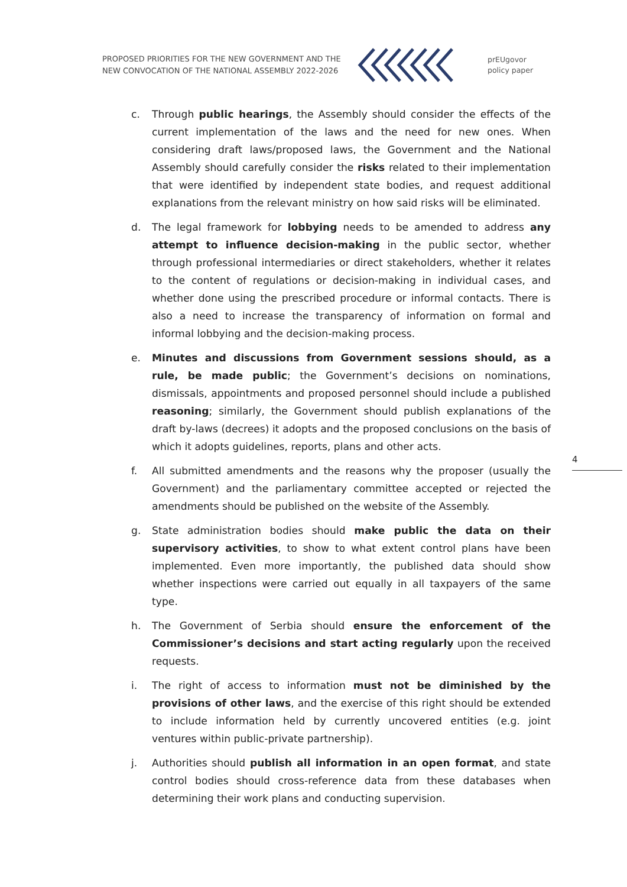PROPOSED PRIORITIES FOR THE NEW GOVERNMENT AND THE NEW CONVOCATION OF THE NATIONAL ASSEMBLY 2022-2026
prEUgovor
policy paper
c. Through public hearings, the Assembly should consider the effects of the current implementation of the laws and the need for new ones. When considering draft laws/proposed laws, the Government and the National Assembly should carefully consider the risks related to their implementation that were identified by independent state bodies, and request additional explanations from the relevant ministry on how said risks will be eliminated.
d. The legal framework for lobbying needs to be amended to address any attempt to influence decision-making in the public sector, whether through professional intermediaries or direct stakeholders, whether it relates to the content of regulations or decision-making in individual cases, and whether done using the prescribed procedure or informal contacts. There is also a need to increase the transparency of information on formal and informal lobbying and the decision-making process.
e. Minutes and discussions from Government sessions should, as a rule, be made public; the Government’s decisions on nominations, dismissals, appointments and proposed personnel should include a published reasoning; similarly, the Government should publish explanations of the draft by-laws (decrees) it adopts and the proposed conclusions on the basis of which it adopts guidelines, reports, plans and other acts.
f. All submitted amendments and the reasons why the proposer (usually the Government) and the parliamentary committee accepted or rejected the amendments should be published on the website of the Assembly.
g. State administration bodies should make public the data on their supervisory activities, to show to what extent control plans have been implemented. Even more importantly, the published data should show whether inspections were carried out equally in all taxpayers of the same type.
h. The Government of Serbia should ensure the enforcement of the Commissioner’s decisions and start acting regularly upon the received requests.
i. The right of access to information must not be diminished by the provisions of other laws, and the exercise of this right should be extended to include information held by currently uncovered entities (e.g. joint ventures within public-private partnership).
j. Authorities should publish all information in an open format, and state control bodies should cross-reference data from these databases when determining their work plans and conducting supervision.
4